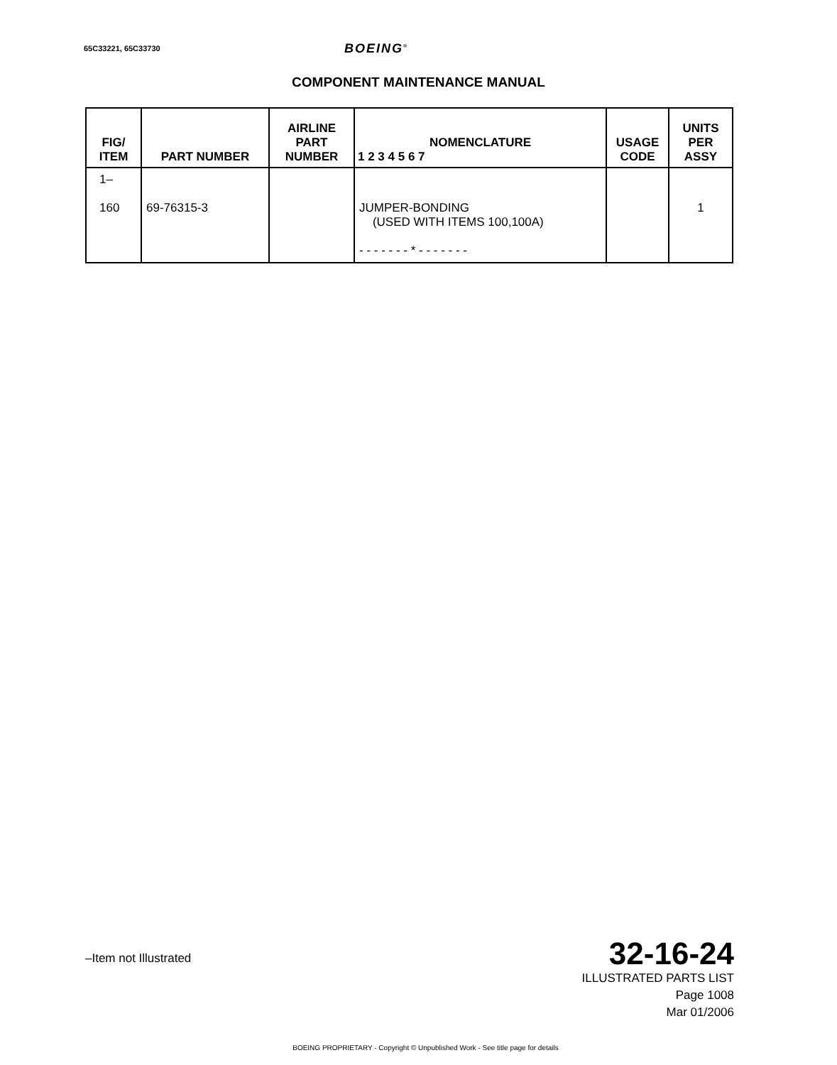65C33221, 65C33730 BOEING<sup>®</sup>
COMPONENT MAINTENANCE MANUAL
| FIG/ ITEM | PART NUMBER | AIRLINE PART NUMBER | NOMENCLATURE 1 2 3 4 5 6 7 | USAGE CODE | UNITS PER ASSY |
| --- | --- | --- | --- | --- | --- |
| 1– 160 | 69-76315-3 | | JUMPER-BONDING (USED WITH ITEMS 100,100A) - - - - - - - * - - - - - - - | | 1 |
–Item not Illustrated
32-16-24
ILLUSTRATED PARTS LIST
Page 1008
Mar 01/2006
BOEING PROPRIETARY - Copyright © Unpublished Work - See title page for details